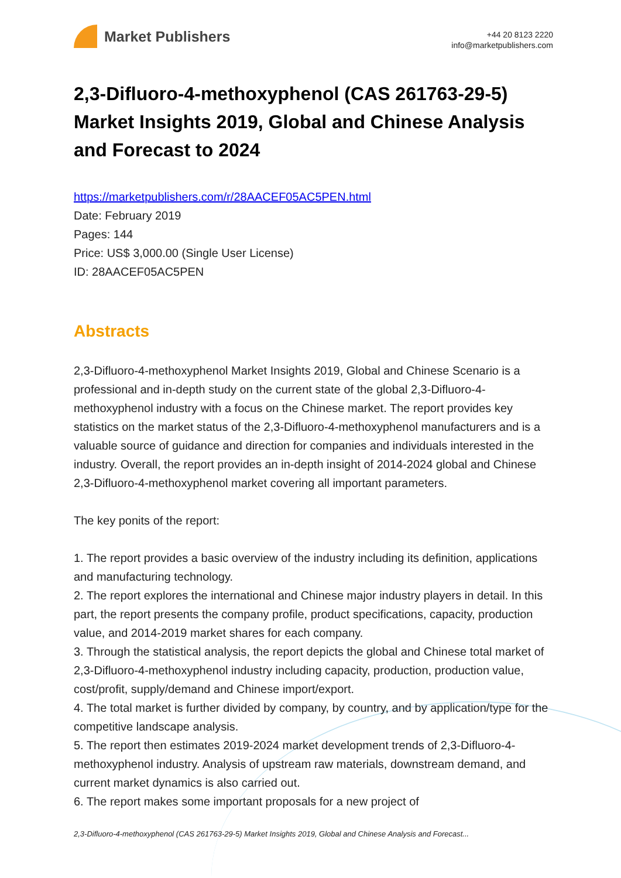Market Publishers
+44 20 8123 2220
info@marketpublishers.com
2,3-Difluoro-4-methoxyphenol (CAS 261763-29-5) Market Insights 2019, Global and Chinese Analysis and Forecast to 2024
https://marketpublishers.com/r/28AACEF05AC5PEN.html
Date: February 2019
Pages: 144
Price: US$ 3,000.00 (Single User License)
ID: 28AACEF05AC5PEN
Abstracts
2,3-Difluoro-4-methoxyphenol Market Insights 2019, Global and Chinese Scenario is a professional and in-depth study on the current state of the global 2,3-Difluoro-4-methoxyphenol industry with a focus on the Chinese market. The report provides key statistics on the market status of the 2,3-Difluoro-4-methoxyphenol manufacturers and is a valuable source of guidance and direction for companies and individuals interested in the industry. Overall, the report provides an in-depth insight of 2014-2024 global and Chinese 2,3-Difluoro-4-methoxyphenol market covering all important parameters.
The key ponits of the report:
1. The report provides a basic overview of the industry including its definition, applications and manufacturing technology.
2. The report explores the international and Chinese major industry players in detail. In this part, the report presents the company profile, product specifications, capacity, production value, and 2014-2019 market shares for each company.
3. Through the statistical analysis, the report depicts the global and Chinese total market of 2,3-Difluoro-4-methoxyphenol industry including capacity, production, production value, cost/profit, supply/demand and Chinese import/export.
4. The total market is further divided by company, by country, and by application/type for the competitive landscape analysis.
5. The report then estimates 2019-2024 market development trends of 2,3-Difluoro-4-methoxyphenol industry. Analysis of upstream raw materials, downstream demand, and current market dynamics is also carried out.
6. The report makes some important proposals for a new project of
2,3-Difluoro-4-methoxyphenol (CAS 261763-29-5) Market Insights 2019, Global and Chinese Analysis and Forecast...